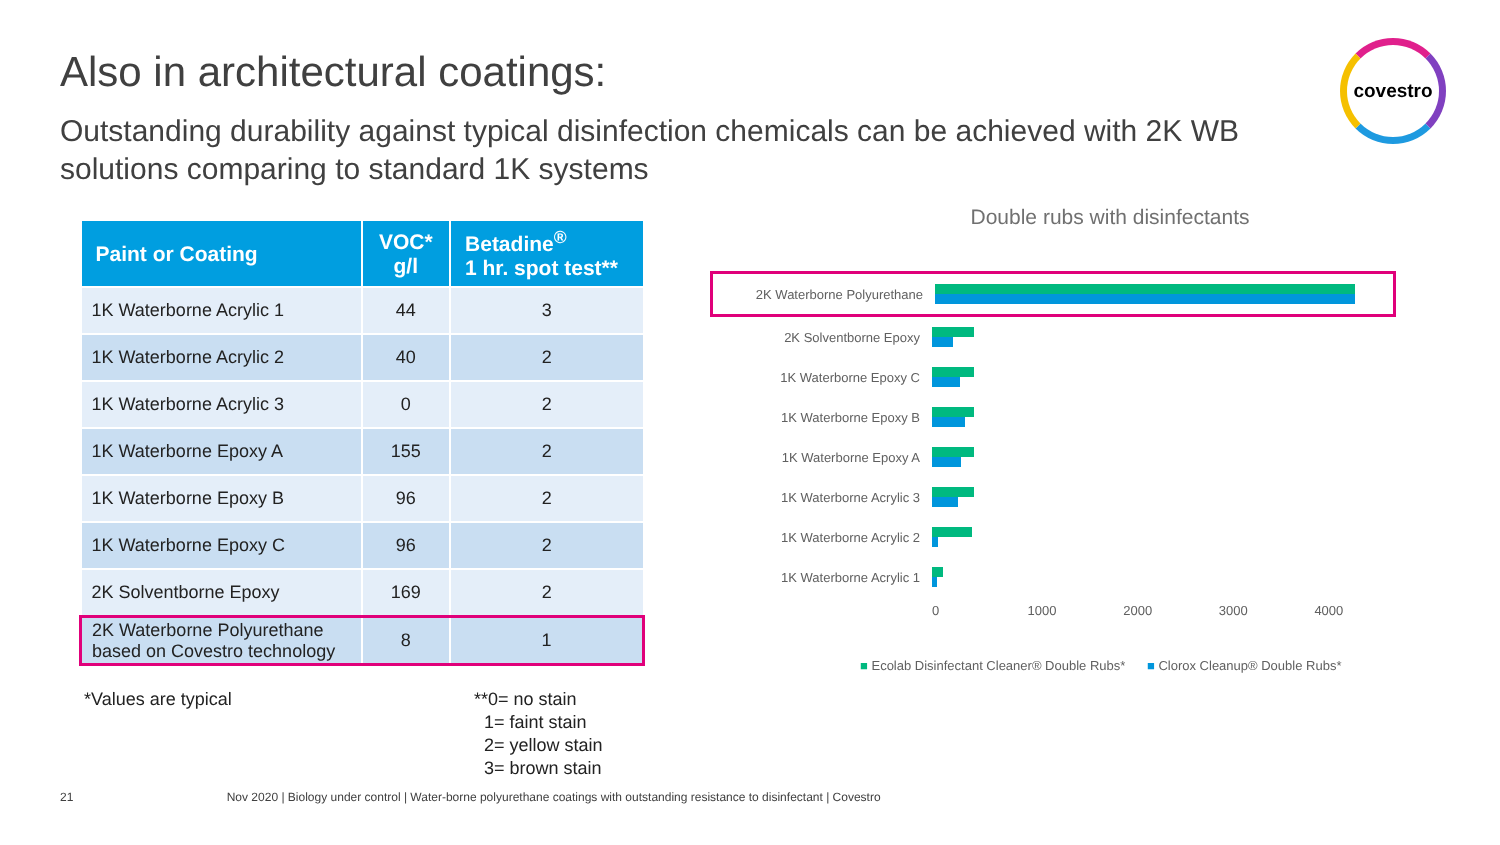Also in architectural coatings:
Outstanding durability against typical disinfection chemicals can be achieved with 2K WB solutions comparing to standard 1K systems
covestro
| Paint or Coating | VOC* g/l | Betadine<sup>®</sup> 1 hr. spot test** |
| --- | --- | --- |
| 1K Waterborne Acrylic 1 | 44 | 3 |
| 1K Waterborne Acrylic 2 | 40 | 2 |
| 1K Waterborne Acrylic 3 | 0 | 2 |
| 1K Waterborne Epoxy A | 155 | 2 |
| 1K Waterborne Epoxy B | 96 | 2 |
| 1K Waterborne Epoxy C | 96 | 2 |
| 2K Solventborne Epoxy | 169 | 2 |
| 2K Waterborne Polyurethane based on Covestro technology | 8 | 1 |
*Values are typical
**0= no stain
1= faint stain
2= yellow stain
3= brown stain
Double rubs with disinfectants
2K Waterborne Polyurethane
2K Solventborne Epoxy
1K Waterborne Epoxy C
1K Waterborne Epoxy B
1K Waterborne Epoxy A
1K Waterborne Acrylic 3
1K Waterborne Acrylic 2
1K Waterborne Acrylic 1
0 1000 2000 3000 4000
■ Ecolab Disinfectant Cleaner® Double Rubs* ■ Clorox Cleanup® Double Rubs*
21 Nov 2020 | Biology under control | Water-borne polyurethane coatings with outstanding resistance to disinfectant | Covestro